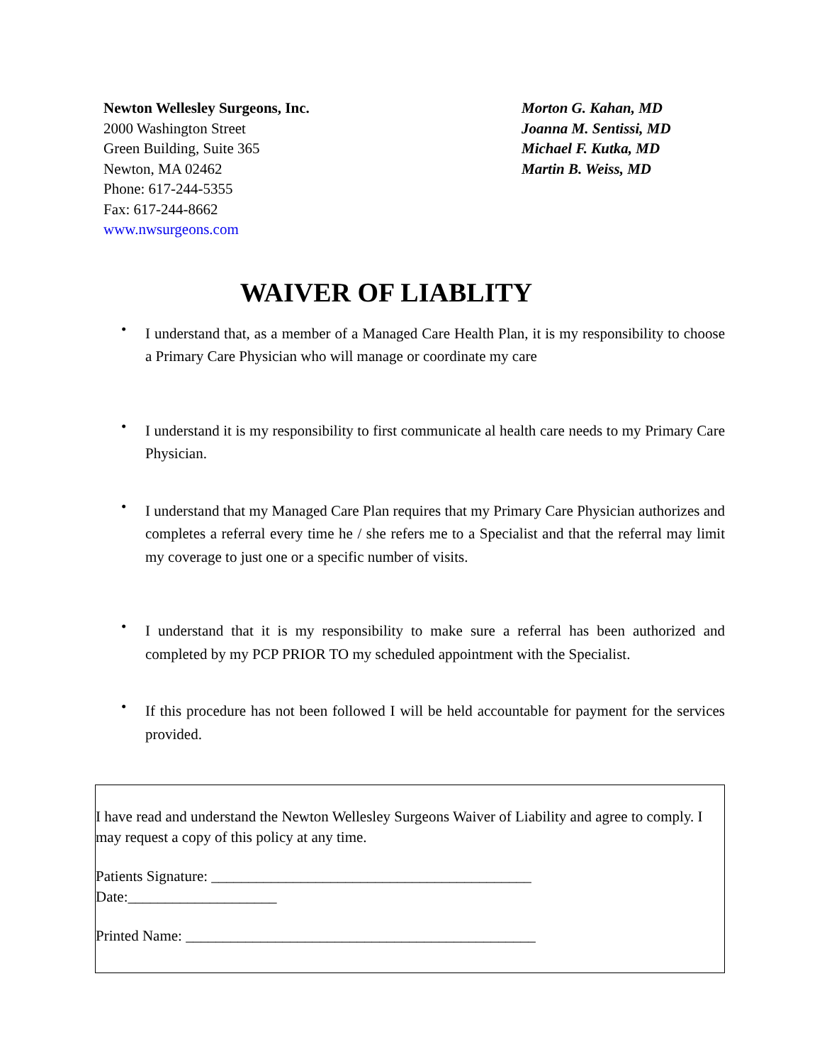Newton Wellesley Surgeons, Inc.
2000 Washington Street
Green Building, Suite 365
Newton, MA 02462
Phone: 617-244-5355
Fax: 617-244-8662
www.nwsurgeons.com
Morton G. Kahan, MD
Joanna M. Sentissi, MD
Michael F. Kutka, MD
Martin B. Weiss, MD
WAIVER OF LIABLITY
• I understand that, as a member of a Managed Care Health Plan, it is my responsibility to choose a Primary Care Physician who will manage or coordinate my care
• I understand it is my responsibility to first communicate al health care needs to my Primary Care Physician.
• I understand that my Managed Care Plan requires that my Primary Care Physician authorizes and completes a referral every time he / she refers me to a Specialist and that the referral may limit my coverage to just one or a specific number of visits.
• I understand that it is my responsibility to make sure a referral has been authorized and completed by my PCP PRIOR TO my scheduled appointment with the Specialist.
• If this procedure has not been followed I will be held accountable for payment for the services provided.
I have read and understand the Newton Wellesley Surgeons Waiver of Liability and agree to comply. I may request a copy of this policy at any time.
Patients Signature: ___________________________________________
Date:____________________
Printed Name: _______________________________________________